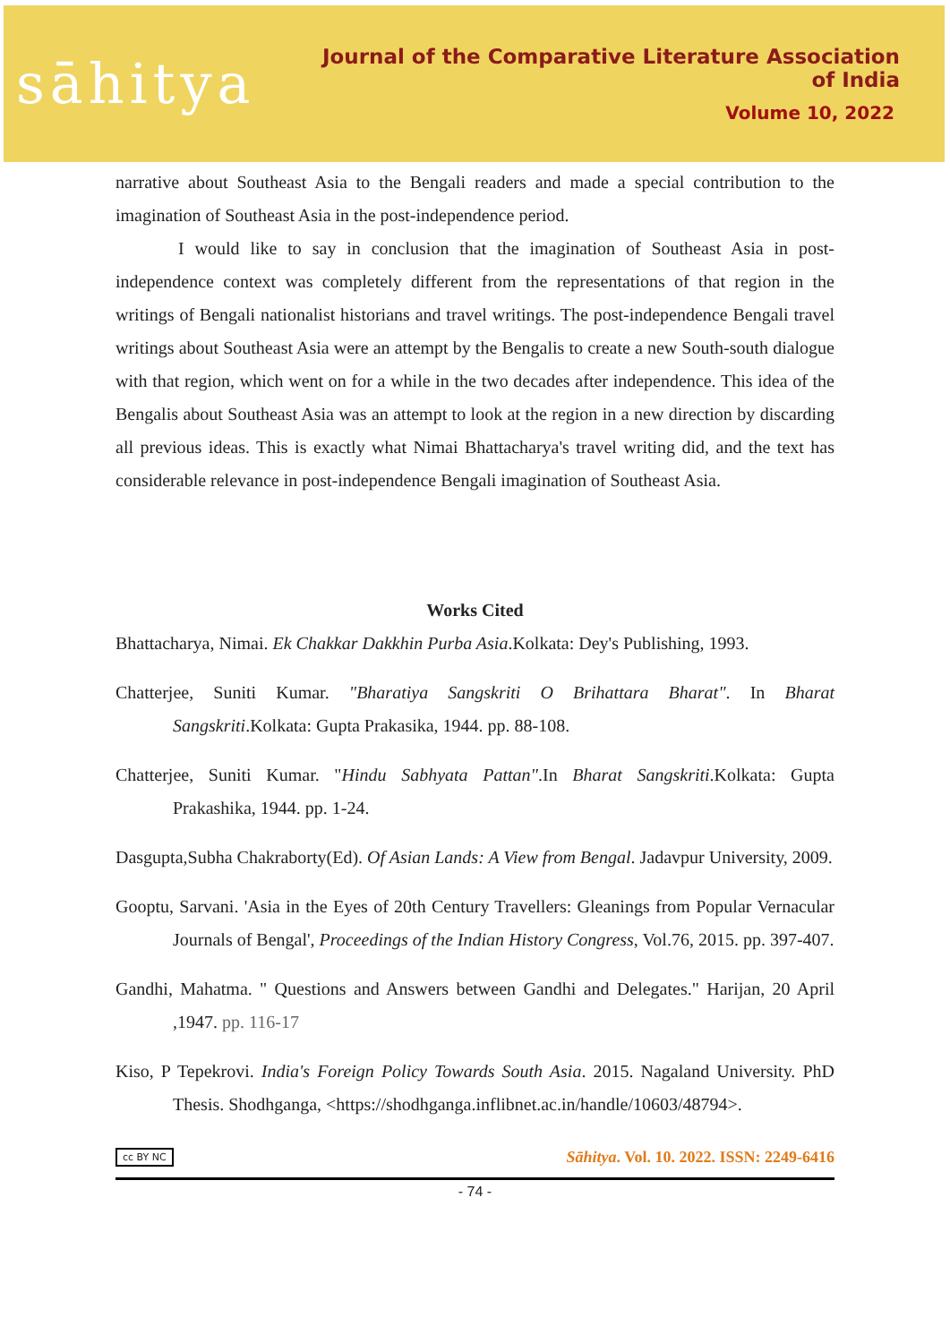sāhitya
Journal of the Comparative Literature Association of India
Volume 10, 2022
narrative about Southeast Asia to the Bengali readers and made a special contribution to the imagination of Southeast Asia in the post-independence period.
I would like to say in conclusion that the imagination of Southeast Asia in post-independence context was completely different from the representations of that region in the writings of Bengali nationalist historians and travel writings. The post-independence Bengali travel writings about Southeast Asia were an attempt by the Bengalis to create a new South-south dialogue with that region, which went on for a while in the two decades after independence. This idea of the Bengalis about Southeast Asia was an attempt to look at the region in a new direction by discarding all previous ideas. This is exactly what Nimai Bhattacharya's travel writing did, and the text has considerable relevance in post-independence Bengali imagination of Southeast Asia.
Works Cited
Bhattacharya, Nimai. Ek Chakkar Dakkhin Purba Asia.Kolkata: Dey's Publishing, 1993.
Chatterjee, Suniti Kumar. "Bharatiya Sangskriti O Brihattara Bharat". In Bharat Sangskriti.Kolkata: Gupta Prakasika, 1944. pp. 88-108.
Chatterjee, Suniti Kumar. "Hindu Sabhyata Pattan".In Bharat Sangskriti.Kolkata: Gupta Prakashika, 1944. pp. 1-24.
Dasgupta,Subha Chakraborty(Ed). Of Asian Lands: A View from Bengal. Jadavpur University, 2009.
Gooptu, Sarvani. 'Asia in the Eyes of 20th Century Travellers: Gleanings from Popular Vernacular Journals of Bengal', Proceedings of the Indian History Congress, Vol.76, 2015. pp. 397-407.
Gandhi, Mahatma. " Questions and Answers between Gandhi and Delegates." Harijan, 20 April ,1947. pp. 116-17
Kiso, P Tepekrovi. India's Foreign Policy Towards South Asia. 2015. Nagaland University. PhD Thesis. Shodhganga, <https://shodhganga.inflibnet.ac.in/handle/10603/48794>.
cc BY NC Sāhitya. Vol. 10. 2022. ISSN: 2249-6416
- 74 -